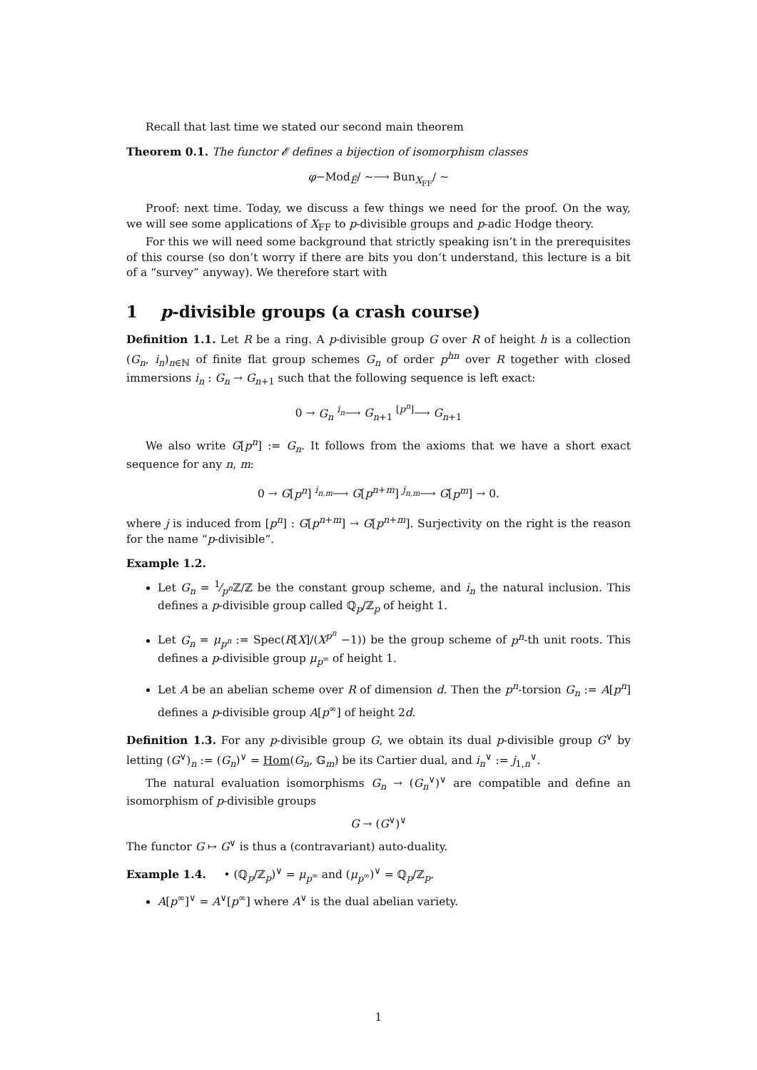Recall that last time we stated our second main theorem
Theorem 0.1. The functor 𝓔 defines a bijection of isomorphism classes
φ−Mod<sub>Ĕ</sub>/ ∼⟶ Bun<sub>X<sub>FF</sub></sub>/ ∼
Proof: next time. Today, we discuss a few things we need for the proof. On the way, we will see some applications of X<sub>FF</sub> to p-divisible groups and p-adic Hodge theory.
For this we will need some background that strictly speaking isn’t in the prerequisites of this course (so don’t worry if there are bits you don’t understand, this lecture is a bit of a “survey” anyway). We therefore start with
1 p-divisible groups (a crash course)
Definition 1.1. Let R be a ring. A p-divisible group G over R of height h is a collection (G<sub>n</sub>, i<sub>n</sub>)<sub>n∈ℕ</sub> of finite flat group schemes G<sub>n</sub> of order p<sup>hn</sup> over R together with closed immersions i<sub>n</sub> : G<sub>n</sub> → G<sub>n+1</sub> such that the following sequence is left exact:
0 → G<sub>n</sub> <sup>i<sub>n</sub></sup>⟶ G<sub>n+1</sub> <sup>[p<sup>n</sup>]</sup>⟶ G<sub>n+1</sub>
We also write G[p<sup>n</sup>] := G<sub>n</sub>. It follows from the axioms that we have a short exact sequence for any n, m:
0 → G[p<sup>n</sup>] <sup>i<sub>n,m</sub></sup>⟶ G[p<sup>n+m</sup>] <sup>j<sub>n,m</sub></sup>⟶ G[p<sup>m</sup>] → 0.
where j is induced from [p<sup>n</sup>] : G[p<sup>n+m</sup>] → G[p<sup>n+m</sup>]. Surjectivity on the right is the reason for the name “p-divisible”.
Example 1.2.
Let G<sub>n</sub> = 1⁄p<sup>n</sup>ℤ/ℤ be the constant group scheme, and i<sub>n</sub> the natural inclusion. This defines a p-divisible group called ℚ<sub>p</sub>/ℤ<sub>p</sub> of height 1.
Let G<sub>n</sub> = μ<sub>p<sup>n</sup></sub> := Spec(R[X]/(X<sup>p<sup>n</sup></sup> −1)) be the group scheme of p<sup>n</sup>-th unit roots. This defines a p-divisible group μ<sub>p<sup>∞</sup></sub> of height 1.
Let A be an abelian scheme over R of dimension d. Then the p<sup>n</sup>-torsion G<sub>n</sub> := A[p<sup>n</sup>] defines a p-divisible group A[p<sup>∞</sup>] of height 2d.
Definition 1.3. For any p-divisible group G, we obtain its dual p-divisible group G<sup>∨</sup> by letting (G<sup>∨</sup>)<sub>n</sub> := (G<sub>n</sub>)<sup>∨</sup> = Hom(G<sub>n</sub>, 𝔾<sub>m</sub>) be its Cartier dual, and i<sub>n</sub><sup>∨</sup> := j<sub>1,n</sub><sup>∨</sup>.
The natural evaluation isomorphisms G<sub>n</sub> → (G<sub>n</sub><sup>∨</sup>)<sup>∨</sup> are compatible and define an isomorphism of p-divisible groups
G → (G<sup>∨</sup>)<sup>∨</sup>
The functor G ↦ G<sup>∨</sup> is thus a (contravariant) auto-duality.
Example 1.4. • (ℚ<sub>p</sub>/ℤ<sub>p</sub>)<sup>∨</sup> = μ<sub>p<sup>∞</sup></sub> and (μ<sub>p<sup>∞</sup></sub>)<sup>∨</sup> = ℚ<sub>p</sub>/ℤ<sub>p</sub>.
A[p<sup>∞</sup>]<sup>∨</sup> = A<sup>∨</sup>[p<sup>∞</sup>] where A<sup>∨</sup> is the dual abelian variety.
1